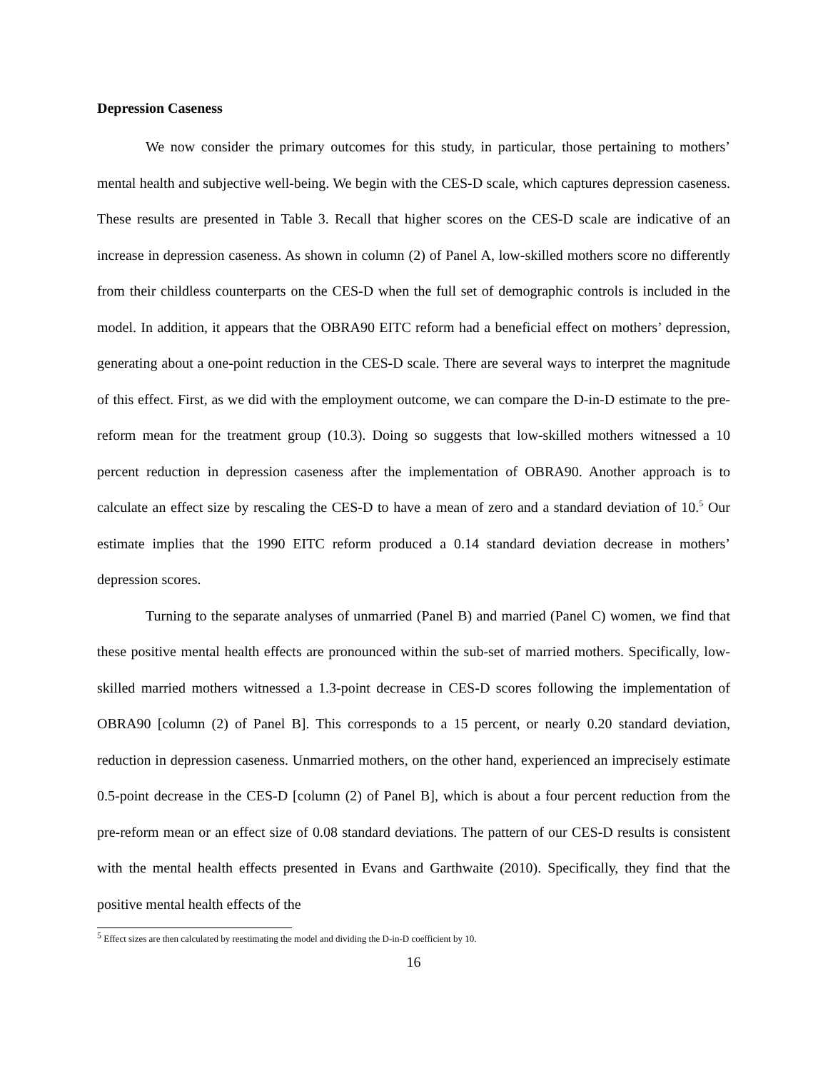Depression Caseness
We now consider the primary outcomes for this study, in particular, those pertaining to mothers’ mental health and subjective well-being. We begin with the CES-D scale, which captures depression caseness. These results are presented in Table 3. Recall that higher scores on the CES-D scale are indicative of an increase in depression caseness. As shown in column (2) of Panel A, low-skilled mothers score no differently from their childless counterparts on the CES-D when the full set of demographic controls is included in the model. In addition, it appears that the OBRA90 EITC reform had a beneficial effect on mothers’ depression, generating about a one-point reduction in the CES-D scale. There are several ways to interpret the magnitude of this effect. First, as we did with the employment outcome, we can compare the D-in-D estimate to the pre-reform mean for the treatment group (10.3). Doing so suggests that low-skilled mothers witnessed a 10 percent reduction in depression caseness after the implementation of OBRA90. Another approach is to calculate an effect size by rescaling the CES-D to have a mean of zero and a standard deviation of 10.<sup>5</sup> Our estimate implies that the 1990 EITC reform produced a 0.14 standard deviation decrease in mothers’ depression scores.
Turning to the separate analyses of unmarried (Panel B) and married (Panel C) women, we find that these positive mental health effects are pronounced within the sub-set of married mothers. Specifically, low-skilled married mothers witnessed a 1.3-point decrease in CES-D scores following the implementation of OBRA90 [column (2) of Panel B]. This corresponds to a 15 percent, or nearly 0.20 standard deviation, reduction in depression caseness. Unmarried mothers, on the other hand, experienced an imprecisely estimate 0.5-point decrease in the CES-D [column (2) of Panel B], which is about a four percent reduction from the pre-reform mean or an effect size of 0.08 standard deviations. The pattern of our CES-D results is consistent with the mental health effects presented in Evans and Garthwaite (2010). Specifically, they find that the positive mental health effects of the
<sup>5</sup> Effect sizes are then calculated by reestimating the model and dividing the D-in-D coefficient by 10.
16